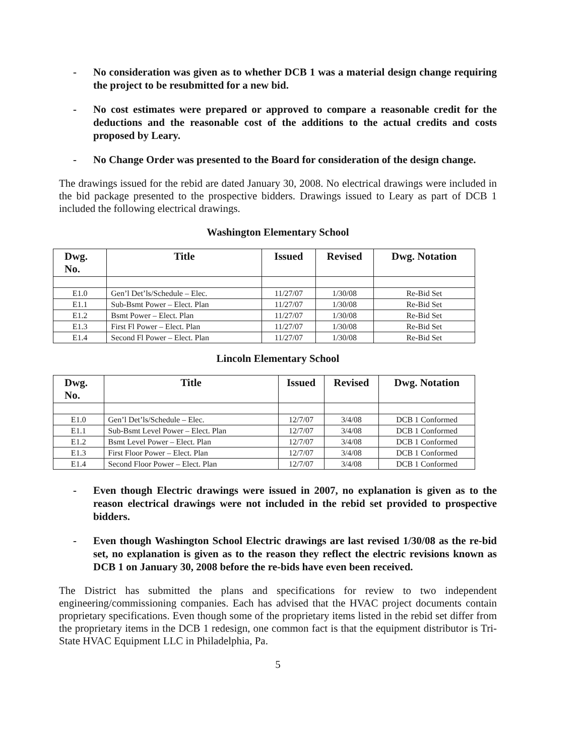- No consideration was given as to whether DCB 1 was a material design change requiring the project to be resubmitted for a new bid.
- No cost estimates were prepared or approved to compare a reasonable credit for the deductions and the reasonable cost of the additions to the actual credits and costs proposed by Leary.
- No Change Order was presented to the Board for consideration of the design change.
The drawings issued for the rebid are dated January 30, 2008. No electrical drawings were included in the bid package presented to the prospective bidders. Drawings issued to Leary as part of DCB 1 included the following electrical drawings.
Washington Elementary School
| Dwg. No. | Title | Issued | Revised | Dwg. Notation |
| --- | --- | --- | --- | --- |
| E1.0 | Gen’l Det’ls/Schedule – Elec. | 11/27/07 | 1/30/08 | Re-Bid Set |
| E1.1 | Sub-Bsmt Power – Elect. Plan | 11/27/07 | 1/30/08 | Re-Bid Set |
| E1.2 | Bsmt Power – Elect. Plan | 11/27/07 | 1/30/08 | Re-Bid Set |
| E1.3 | First Fl Power – Elect. Plan | 11/27/07 | 1/30/08 | Re-Bid Set |
| E1.4 | Second Fl Power – Elect. Plan | 11/27/07 | 1/30/08 | Re-Bid Set |
Lincoln Elementary School
| Dwg. No. | Title | Issued | Revised | Dwg. Notation |
| --- | --- | --- | --- | --- |
| E1.0 | Gen’l Det’ls/Schedule – Elec. | 12/7/07 | 3/4/08 | DCB 1 Conformed |
| E1.1 | Sub-Bsmt Level Power – Elect. Plan | 12/7/07 | 3/4/08 | DCB 1 Conformed |
| E1.2 | Bsmt Level Power – Elect. Plan | 12/7/07 | 3/4/08 | DCB 1 Conformed |
| E1.3 | First Floor Power – Elect. Plan | 12/7/07 | 3/4/08 | DCB 1 Conformed |
| E1.4 | Second Floor Power – Elect. Plan | 12/7/07 | 3/4/08 | DCB 1 Conformed |
- Even though Electric drawings were issued in 2007, no explanation is given as to the reason electrical drawings were not included in the rebid set provided to prospective bidders.
- Even though Washington School Electric drawings are last revised 1/30/08 as the re-bid set, no explanation is given as to the reason they reflect the electric revisions known as DCB 1 on January 30, 2008 before the re-bids have even been received.
The District has submitted the plans and specifications for review to two independent engineering/commissioning companies. Each has advised that the HVAC project documents contain proprietary specifications. Even though some of the proprietary items listed in the rebid set differ from the proprietary items in the DCB 1 redesign, one common fact is that the equipment distributor is Tri-State HVAC Equipment LLC in Philadelphia, Pa.
5